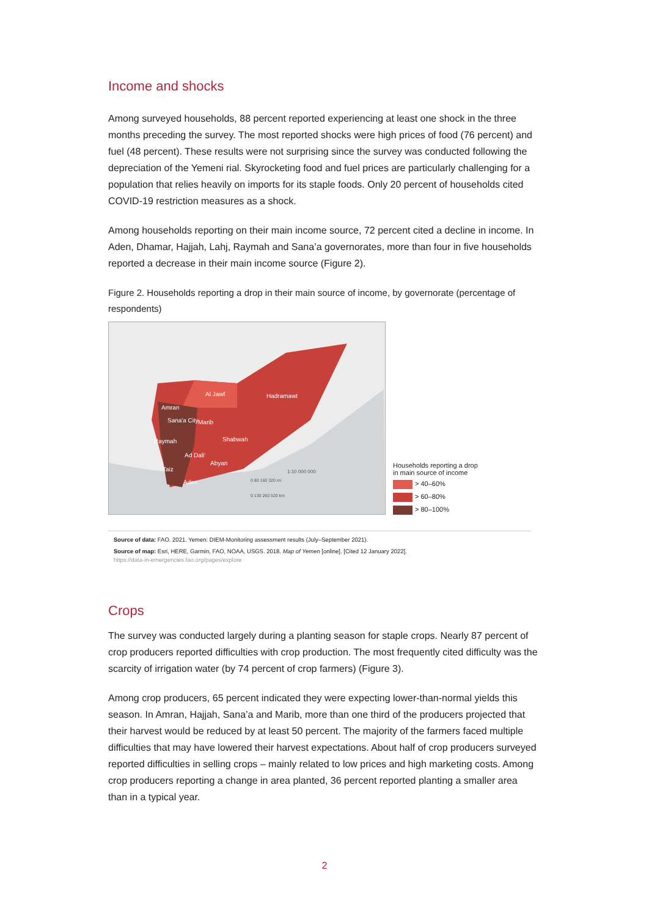Income and shocks
Among surveyed households, 88 percent reported experiencing at least one shock in the three months preceding the survey. The most reported shocks were high prices of food (76 percent) and fuel (48 percent). These results were not surprising since the survey was conducted following the depreciation of the Yemeni rial. Skyrocketing food and fuel prices are particularly challenging for a population that relies heavily on imports for its staple foods. Only 20 percent of households cited COVID-19 restriction measures as a shock.
Among households reporting on their main income source, 72 percent cited a decline in income. In Aden, Dhamar, Hajjah, Lahj, Raymah and Sana’a governorates, more than four in five households reported a decrease in their main income source (Figure 2).
Figure 2. Households reporting a drop in their main source of income, by governorate (percentage of respondents)
Al Jawf Hadramawt
Amran
Sana'a City Marib
Shabwah Raymah
Ad Dali'
Abyan
Taiz
Aden
1:10 000 000
0 80 160 320 mi
0 130 260 520 km
Households reporting a drop
in main source of income
> 40–60%
> 60–80%
> 80–100%
Source of data: FAO. 2021. Yemen: DIEM-Monitoring assessment results (July–September 2021).
Source of map: Esri, HERE, Garmin, FAO, NOAA, USGS. 2018. Map of Yemen [online]. [Cited 12 January 2022].
https://data-in-emergencies.fao.org/pages/explore
Crops
The survey was conducted largely during a planting season for staple crops. Nearly 87 percent of crop producers reported difficulties with crop production. The most frequently cited difficulty was the scarcity of irrigation water (by 74 percent of crop farmers) (Figure 3).
Among crop producers, 65 percent indicated they were expecting lower-than-normal yields this season. In Amran, Hajjah, Sana’a and Marib, more than one third of the producers projected that their harvest would be reduced by at least 50 percent. The majority of the farmers faced multiple difficulties that may have lowered their harvest expectations. About half of crop producers surveyed reported difficulties in selling crops – mainly related to low prices and high marketing costs. Among crop producers reporting a change in area planted, 36 percent reported planting a smaller area than in a typical year.
2